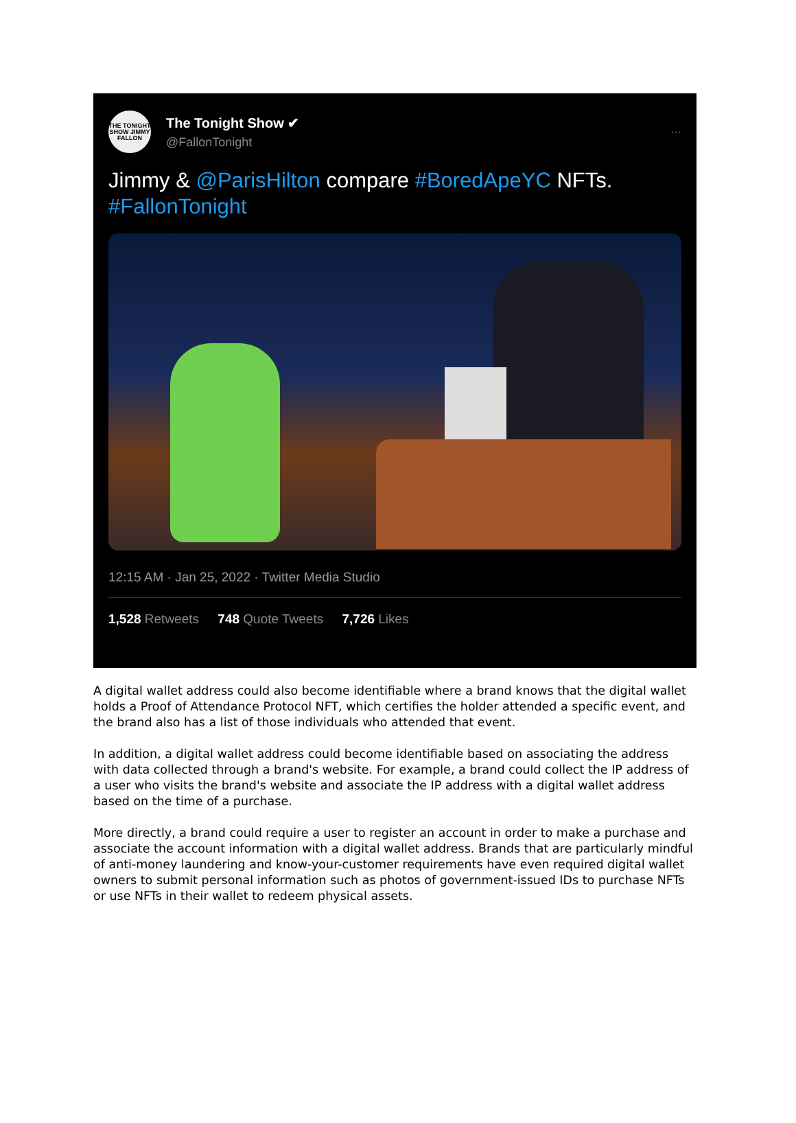THE TONIGHT SHOW JIMMY FALLON
The Tonight Show ✔
@FallonTonight
···
Jimmy & @ParisHilton compare #BoredApeYC NFTs.
#FallonTonight
12:15 AM · Jan 25, 2022 · Twitter Media Studio
1,528 Retweets 748 Quote Tweets 7,726 Likes
A digital wallet address could also become identifiable where a brand knows that the digital wallet holds a Proof of Attendance Protocol NFT, which certifies the holder attended a specific event, and the brand also has a list of those individuals who attended that event.
In addition, a digital wallet address could become identifiable based on associating the address with data collected through a brand's website. For example, a brand could collect the IP address of a user who visits the brand's website and associate the IP address with a digital wallet address based on the time of a purchase.
More directly, a brand could require a user to register an account in order to make a purchase and associate the account information with a digital wallet address. Brands that are particularly mindful of anti-money laundering and know-your-customer requirements have even required digital wallet owners to submit personal information such as photos of government-issued IDs to purchase NFTs or use NFTs in their wallet to redeem physical assets.